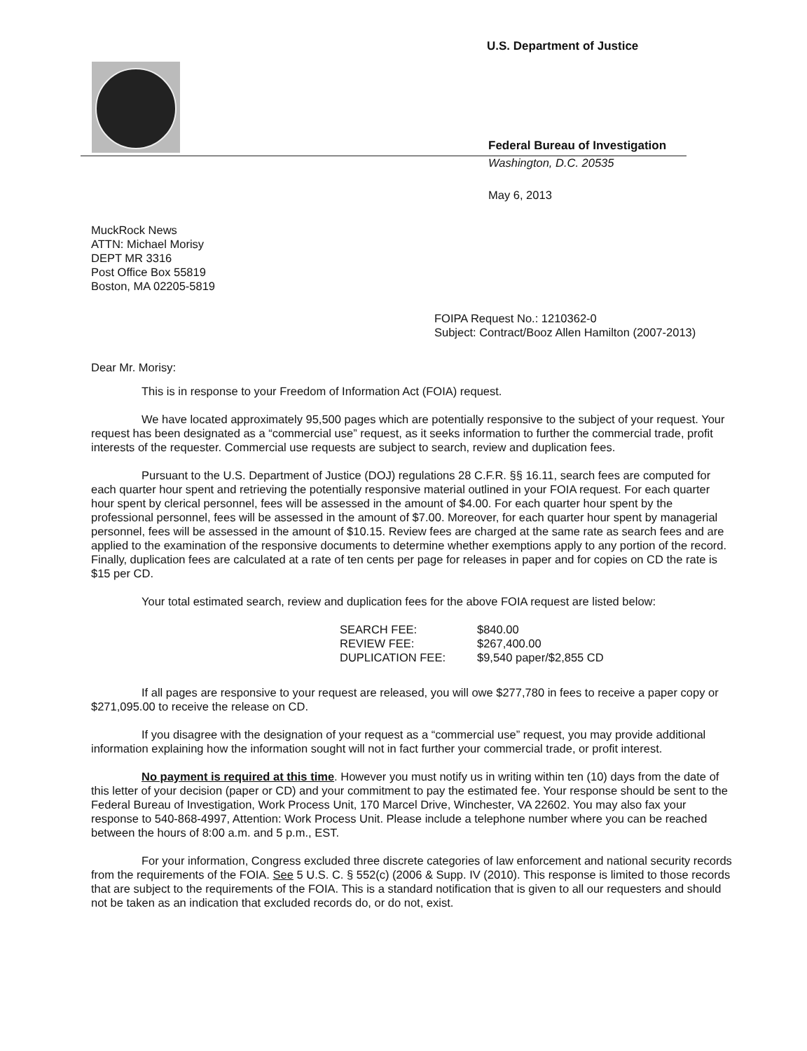U.S. Department of Justice
Federal Bureau of Investigation
Washington, D.C. 20535
May 6, 2013
MuckRock News
ATTN: Michael Morisy
DEPT MR 3316
Post Office Box 55819
Boston, MA 02205-5819
FOIPA Request No.: 1210362-0
Subject: Contract/Booz Allen Hamilton (2007-2013)
Dear Mr. Morisy:
This is in response to your Freedom of Information Act (FOIA) request.
We have located approximately 95,500 pages which are potentially responsive to the subject of your request. Your request has been designated as a “commercial use” request, as it seeks information to further the commercial trade, profit interests of the requester. Commercial use requests are subject to search, review and duplication fees.
Pursuant to the U.S. Department of Justice (DOJ) regulations 28 C.F.R. §§ 16.11, search fees are computed for each quarter hour spent and retrieving the potentially responsive material outlined in your FOIA request. For each quarter hour spent by clerical personnel, fees will be assessed in the amount of $4.00. For each quarter hour spent by the professional personnel, fees will be assessed in the amount of $7.00. Moreover, for each quarter hour spent by managerial personnel, fees will be assessed in the amount of $10.15. Review fees are charged at the same rate as search fees and are applied to the examination of the responsive documents to determine whether exemptions apply to any portion of the record. Finally, duplication fees are calculated at a rate of ten cents per page for releases in paper and for copies on CD the rate is $15 per CD.
Your total estimated search, review and duplication fees for the above FOIA request are listed below:
| SEARCH FEE: | $840.00 |
| REVIEW FEE: | $267,400.00 |
| DUPLICATION FEE: | $9,540 paper/$2,855 CD |
If all pages are responsive to your request are released, you will owe $277,780 in fees to receive a paper copy or $271,095.00 to receive the release on CD.
If you disagree with the designation of your request as a “commercial use” request, you may provide additional information explaining how the information sought will not in fact further your commercial trade, or profit interest.
No payment is required at this time. However you must notify us in writing within ten (10) days from the date of this letter of your decision (paper or CD) and your commitment to pay the estimated fee. Your response should be sent to the Federal Bureau of Investigation, Work Process Unit, 170 Marcel Drive, Winchester, VA 22602. You may also fax your response to 540-868-4997, Attention: Work Process Unit. Please include a telephone number where you can be reached between the hours of 8:00 a.m. and 5 p.m., EST.
For your information, Congress excluded three discrete categories of law enforcement and national security records from the requirements of the FOIA. See 5 U.S. C. § 552(c) (2006 & Supp. IV (2010). This response is limited to those records that are subject to the requirements of the FOIA. This is a standard notification that is given to all our requesters and should not be taken as an indication that excluded records do, or do not, exist.